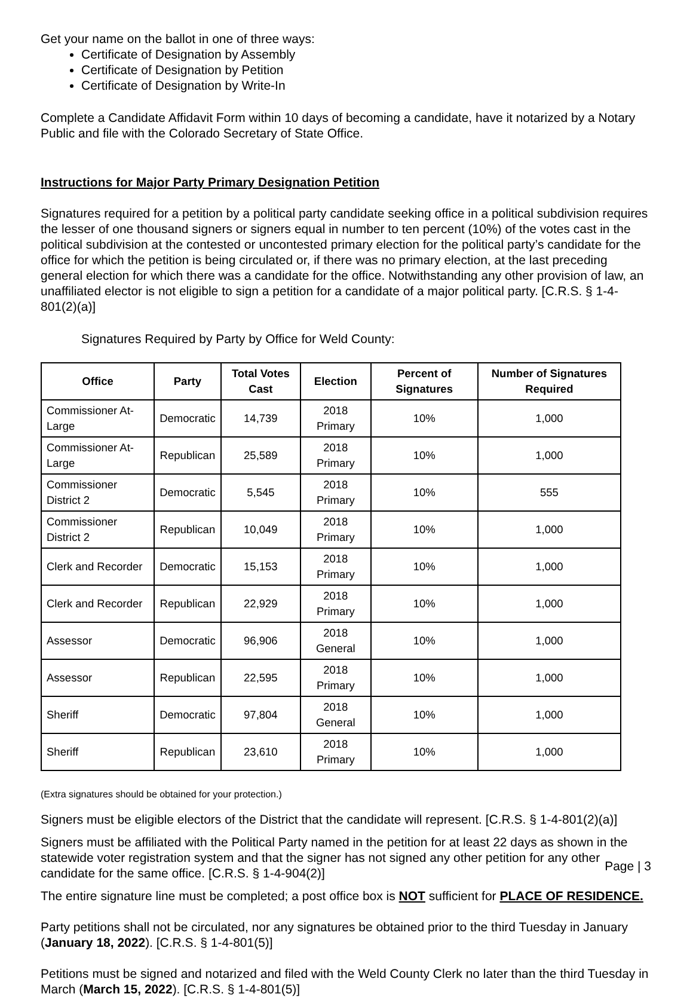Get your name on the ballot in one of three ways:
Certificate of Designation by Assembly
Certificate of Designation by Petition
Certificate of Designation by Write-In
Complete a Candidate Affidavit Form within 10 days of becoming a candidate, have it notarized by a Notary Public and file with the Colorado Secretary of State Office.
Instructions for Major Party Primary Designation Petition
Signatures required for a petition by a political party candidate seeking office in a political subdivision requires the lesser of one thousand signers or signers equal in number to ten percent (10%) of the votes cast in the political subdivision at the contested or uncontested primary election for the political party’s candidate for the office for which the petition is being circulated or, if there was no primary election, at the last preceding general election for which there was a candidate for the office. Notwithstanding any other provision of law, an unaffiliated elector is not eligible to sign a petition for a candidate of a major political party. [C.R.S. § 1-4-801(2)(a)]
Signatures Required by Party by Office for Weld County:
| Office | Party | Total Votes Cast | Election | Percent of Signatures | Number of Signatures Required |
| --- | --- | --- | --- | --- | --- |
| Commissioner At-Large | Democratic | 14,739 | 2018 Primary | 10% | 1,000 |
| Commissioner At-Large | Republican | 25,589 | 2018 Primary | 10% | 1,000 |
| Commissioner District 2 | Democratic | 5,545 | 2018 Primary | 10% | 555 |
| Commissioner District 2 | Republican | 10,049 | 2018 Primary | 10% | 1,000 |
| Clerk and Recorder | Democratic | 15,153 | 2018 Primary | 10% | 1,000 |
| Clerk and Recorder | Republican | 22,929 | 2018 Primary | 10% | 1,000 |
| Assessor | Democratic | 96,906 | 2018 General | 10% | 1,000 |
| Assessor | Republican | 22,595 | 2018 Primary | 10% | 1,000 |
| Sheriff | Democratic | 97,804 | 2018 General | 10% | 1,000 |
| Sheriff | Republican | 23,610 | 2018 Primary | 10% | 1,000 |
(Extra signatures should be obtained for your protection.)
Signers must be eligible electors of the District that the candidate will represent. [C.R.S. § 1-4-801(2)(a)]
Signers must be affiliated with the Political Party named in the petition for at least 22 days as shown in the statewide voter registration system and that the signer has not signed any other petition for any other candidate for the same office. [C.R.S. § 1-4-904(2)]
The entire signature line must be completed; a post office box is NOT sufficient for PLACE OF RESIDENCE.
Party petitions shall not be circulated, nor any signatures be obtained prior to the third Tuesday in January (January 18, 2022). [C.R.S. § 1-4-801(5)]
Petitions must be signed and notarized and filed with the Weld County Clerk no later than the third Tuesday in March (March 15, 2022). [C.R.S. § 1-4-801(5)]
Page | 3